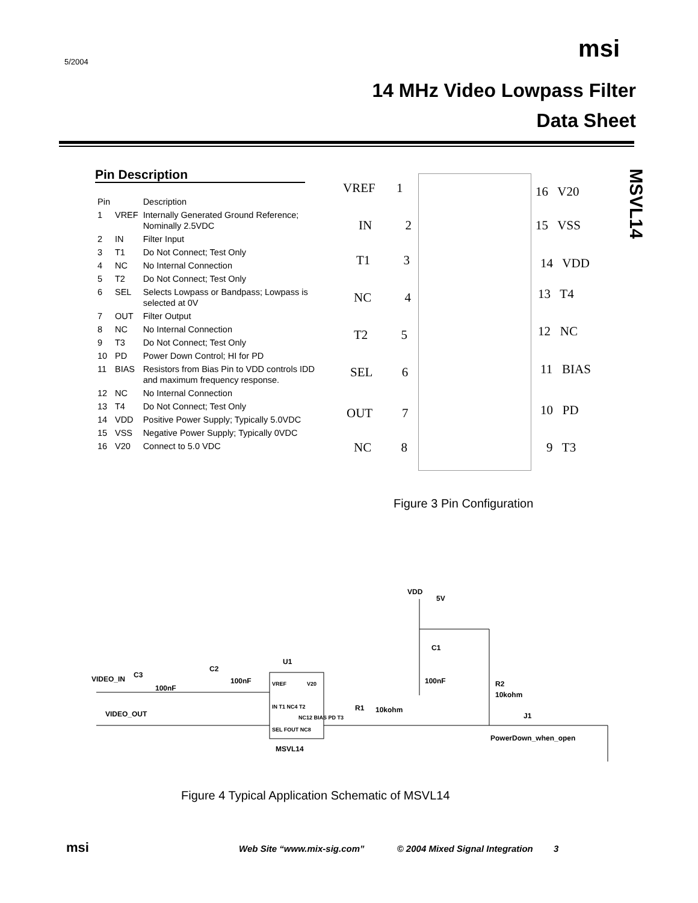5/2004 msi
14 MHz Video Lowpass Filter
Data Sheet
MSVL14
Pin Description
| Pin | | Description |
| --- | --- | --- |
| 1 | VREF | Internally Generated Ground Reference; Nominally 2.5VDC |
| 2 | IN | Filter Input |
| 3 | T1 | Do Not Connect; Test Only |
| 4 | NC | No Internal Connection |
| 5 | T2 | Do Not Connect; Test Only |
| 6 | SEL | Selects Lowpass or Bandpass; Lowpass is selected at 0V |
| 7 | OUT | Filter Output |
| 8 | NC | No Internal Connection |
| 9 | T3 | Do Not Connect; Test Only |
| 10 | PD | Power Down Control; HI for PD |
| 11 | BIAS | Resistors from Bias Pin to VDD controls IDD and maximum frequency response. |
| 12 | NC | No Internal Connection |
| 13 | T4 | Do Not Connect; Test Only |
| 14 | VDD | Positive Power Supply; Typically 5.0VDC |
| 15 | VSS | Negative Power Supply; Typically 0VDC |
| 16 | V20 | Connect to 5.0 VDC |
VREF 1 16 V20
IN 2 15 VSS
T1 3 14 VDD
NC 4 13 T4
T2 5 12 NC
SEL 6 11 BIAS
OUT 7 10 PD
NC 8 9 T3
Figure 3 Pin Configuration
VDD
5V
C1
100nF
R2
10kohm
VIDEO_IN
C3
100nF
C2
100nF
U1
VREF
V20
IN T1 NC4 T2
SEL FOUT NC8
NC12 BIAS PD T3
R1
10kohm
VIDEO_OUT
J1
PowerDown_when_open
MSVL14
Figure 4 Typical Application Schematic of MSVL14
msi Web Site “www.mix-sig.com” © 2004 Mixed Signal Integration 3